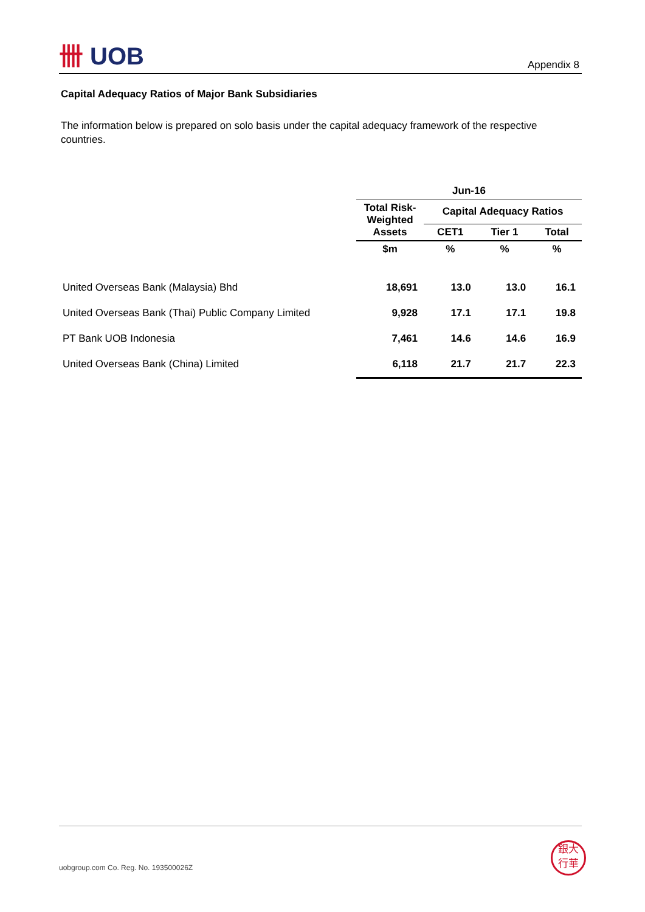卌 UOB
Appendix 8
Capital Adequacy Ratios of Major Bank Subsidiaries
The information below is prepared on solo basis under the capital adequacy framework of the respective countries.
| | Jun-16 | | | |
| --- | --- | --- | --- | --- |
| | Total Risk-Weighted Assets | Capital Adequacy Ratios | | |
| | | CET1 | Tier 1 | Total |
| | $m | % | % | % |
| United Overseas Bank (Malaysia) Bhd | 18,691 | 13.0 | 13.0 | 16.1 |
| United Overseas Bank (Thai) Public Company Limited | 9,928 | 17.1 | 17.1 | 19.8 |
| PT Bank UOB Indonesia | 7,461 | 14.6 | 14.6 | 16.9 |
| United Overseas Bank (China) Limited | 6,118 | 21.7 | 21.7 | 22.3 |
uobgroup.com Co. Reg. No. 193500026Z
銀大
行華